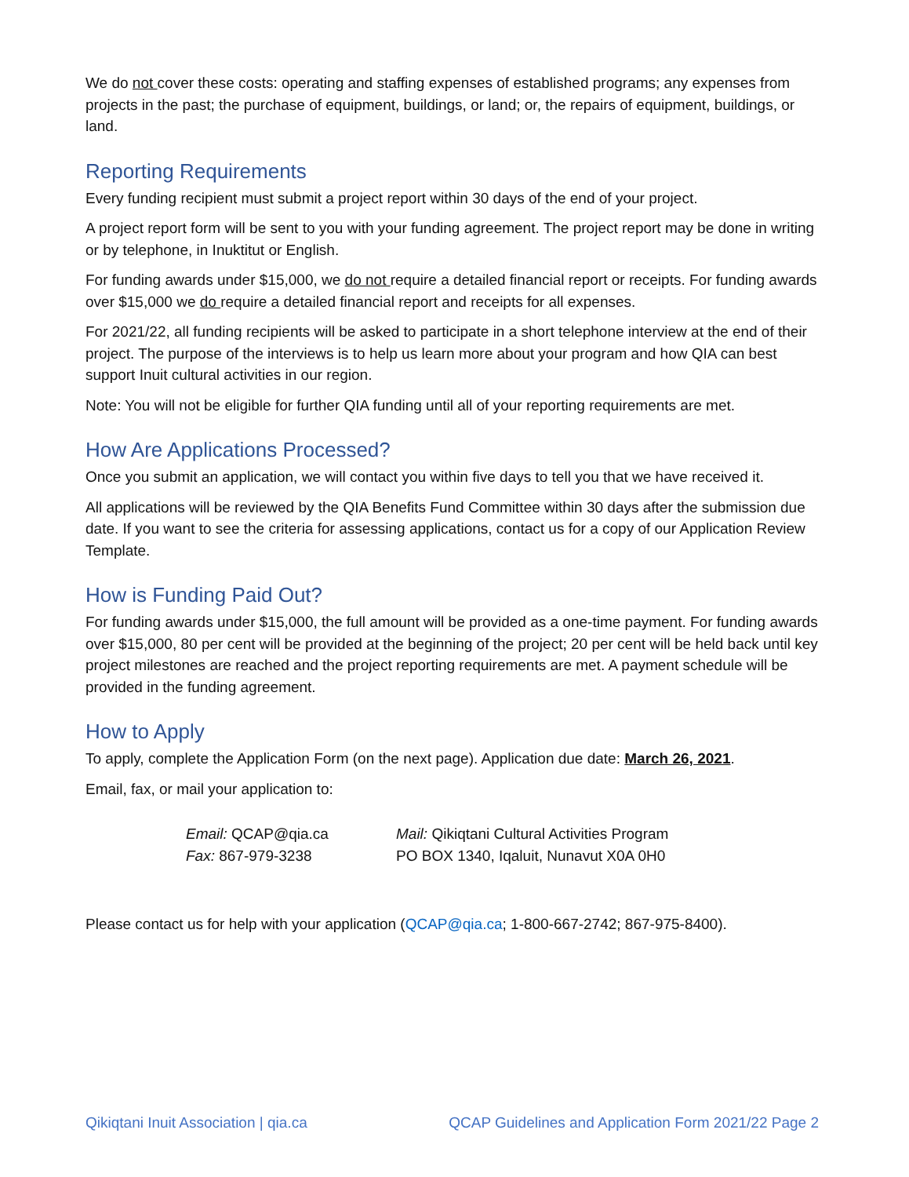We do not cover these costs: operating and staffing expenses of established programs; any expenses from projects in the past; the purchase of equipment, buildings, or land; or, the repairs of equipment, buildings, or land.
Reporting Requirements
Every funding recipient must submit a project report within 30 days of the end of your project.
A project report form will be sent to you with your funding agreement. The project report may be done in writing or by telephone, in Inuktitut or English.
For funding awards under $15,000, we do not require a detailed financial report or receipts. For funding awards over $15,000 we do require a detailed financial report and receipts for all expenses.
For 2021/22, all funding recipients will be asked to participate in a short telephone interview at the end of their project. The purpose of the interviews is to help us learn more about your program and how QIA can best support Inuit cultural activities in our region.
Note: You will not be eligible for further QIA funding until all of your reporting requirements are met.
How Are Applications Processed?
Once you submit an application, we will contact you within five days to tell you that we have received it.
All applications will be reviewed by the QIA Benefits Fund Committee within 30 days after the submission due date. If you want to see the criteria for assessing applications, contact us for a copy of our Application Review Template.
How is Funding Paid Out?
For funding awards under $15,000, the full amount will be provided as a one-time payment. For funding awards over $15,000, 80 per cent will be provided at the beginning of the project; 20 per cent will be held back until key project milestones are reached and the project reporting requirements are met. A payment schedule will be provided in the funding agreement.
How to Apply
To apply, complete the Application Form (on the next page). Application due date: March 26, 2021.
Email, fax, or mail your application to:
Email: QCAP@qia.ca
Fax: 867-979-3238
Mail: Qikiqtani Cultural Activities Program
PO BOX 1340, Iqaluit, Nunavut X0A 0H0
Please contact us for help with your application (QCAP@qia.ca; 1-800-667-2742; 867-975-8400).
Qikiqtani Inuit Association | qia.ca QCAP Guidelines and Application Form 2021/22 Page 2